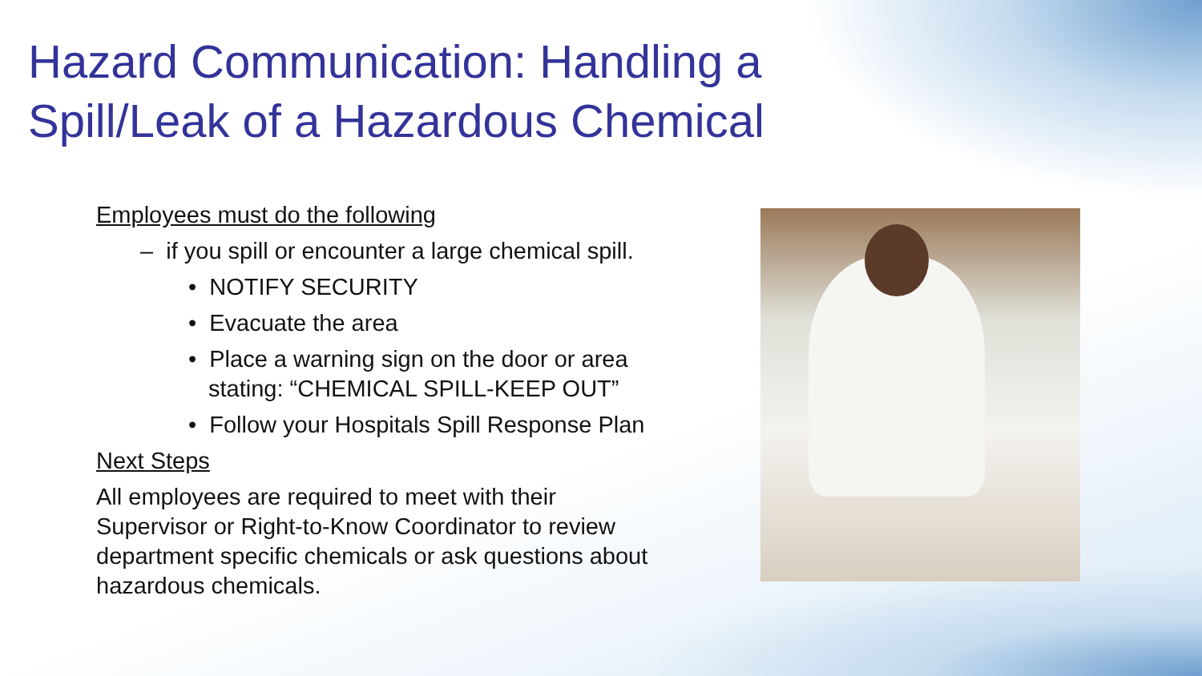Hazard Communication: Handling a Spill/Leak of a Hazardous Chemical
Employees must do the following
– if you spill or encounter a large chemical spill.
• NOTIFY SECURITY
• Evacuate the area
• Place a warning sign on the door or area stating: “CHEMICAL SPILL-KEEP OUT”
• Follow your Hospitals Spill Response Plan
Next Steps
All employees are required to meet with their Supervisor or Right-to-Know Coordinator to review department specific chemicals or ask questions about hazardous chemicals.